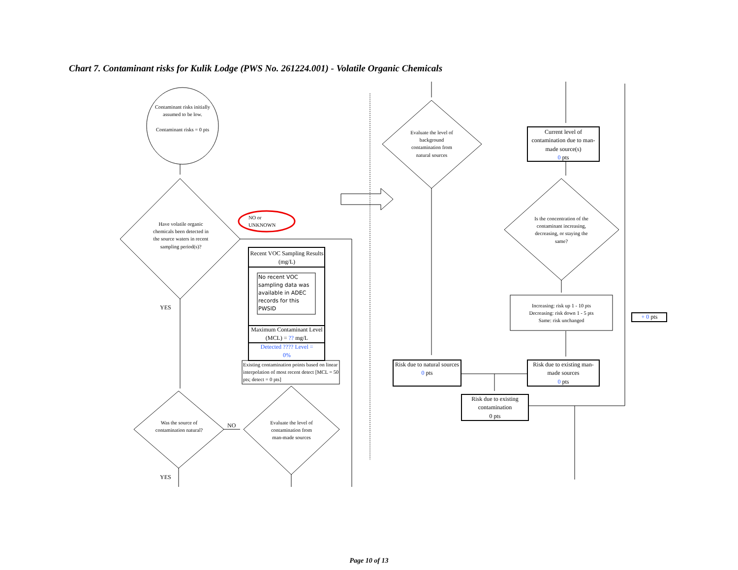Chart 7. Contaminant risks for Kulik Lodge (PWS No. 261224.001) - Volatile Organic Chemicals
Contaminant risks initially assumed to be low.
Contaminant risks = 0 pts
Have volatile organic chemicals been detected in the source waters in recent sampling period(s)?
NO or
UNKNOWN
YES
Was the source of contamination natural?
NO
Evaluate the level of contamination from man-made sources
YES
Recent VOC Sampling Results (mg/L)
No recent VOC sampling data was available in ADEC records for this PWSID
Maximum Contaminant Level (MCL) = ?? mg/L
Detected ???? Level =
0%
Existing contamination points based on linear interpolation of most recent detect [MCL = 50 pts; detect = 0 pts]
Evaluate the level of background contamination from natural sources
Current level of contamination due to man-made source(s)
0 pts
Is the concentration of the contaminant increasing, decreasing, or staying the same?
Increasing: risk up 1 - 10 pts
Decreasing: risk down 1 - 5 pts
Same: risk unchanged
+ 0 pts
Risk due to natural sources
0 pts
Risk due to existing man-made sources
0 pts
Risk due to existing contamination
0 pts
Page 10 of 13